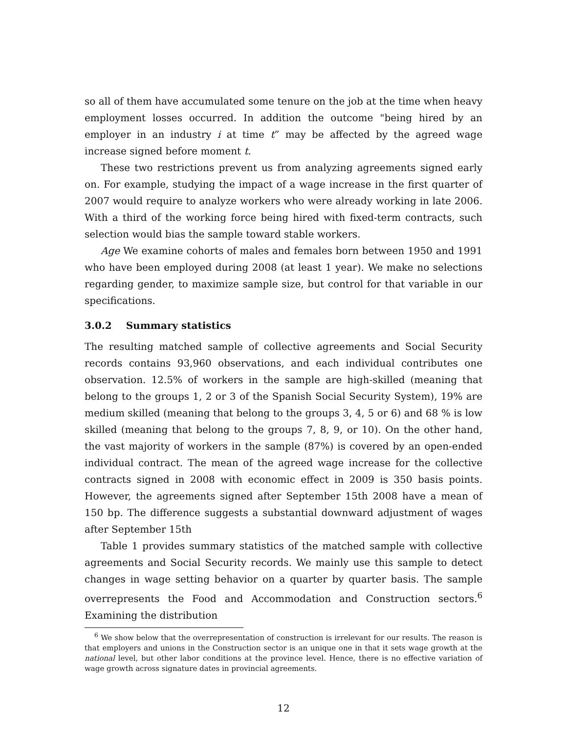so all of them have accumulated some tenure on the job at the time when heavy employment losses occurred. In addition the outcome "being hired by an employer in an industry i at time t” may be affected by the agreed wage increase signed before moment t.
These two restrictions prevent us from analyzing agreements signed early on. For example, studying the impact of a wage increase in the first quarter of 2007 would require to analyze workers who were already working in late 2006. With a third of the working force being hired with fixed-term contracts, such selection would bias the sample toward stable workers.
Age We examine cohorts of males and females born between 1950 and 1991 who have been employed during 2008 (at least 1 year). We make no selections regarding gender, to maximize sample size, but control for that variable in our specifications.
3.0.2 Summary statistics
The resulting matched sample of collective agreements and Social Security records contains 93,960 observations, and each individual contributes one observation. 12.5% of workers in the sample are high-skilled (meaning that belong to the groups 1, 2 or 3 of the Spanish Social Security System), 19% are medium skilled (meaning that belong to the groups 3, 4, 5 or 6) and 68 % is low skilled (meaning that belong to the groups 7, 8, 9, or 10). On the other hand, the vast majority of workers in the sample (87%) is covered by an open-ended individual contract. The mean of the agreed wage increase for the collective contracts signed in 2008 with economic effect in 2009 is 350 basis points. However, the agreements signed after September 15th 2008 have a mean of 150 bp. The difference suggests a substantial downward adjustment of wages after September 15th
Table 1 provides summary statistics of the matched sample with collective agreements and Social Security records. We mainly use this sample to detect changes in wage setting behavior on a quarter by quarter basis. The sample overrepresents the Food and Accommodation and Construction sectors.<sup>6</sup> Examining the distribution
<sup>6</sup> We show below that the overrepresentation of construction is irrelevant for our results. The reason is that employers and unions in the Construction sector is an unique one in that it sets wage growth at the national level, but other labor conditions at the province level. Hence, there is no effective variation of wage growth across signature dates in provincial agreements.
12